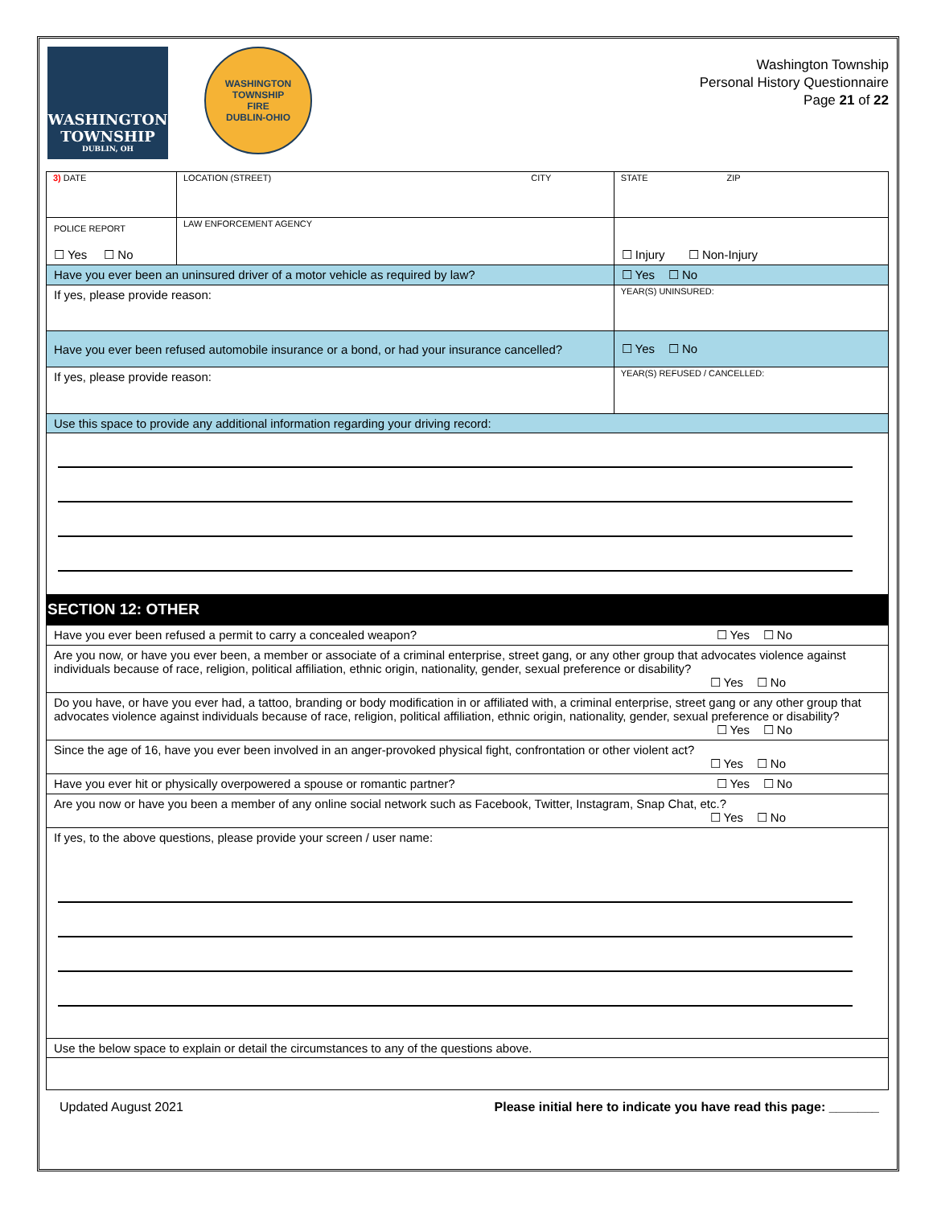WASHINGTON
TOWNSHIP
DUBLIN, OH
WASHINGTON TOWNSHIP
FIRE
DUBLIN-OHIO
Washington Township
Personal History Questionnaire
Page 21 of 22
| 3) DATE | LOCATION (STREET) CITY | | STATE ZIP |
| POLICE REPORT ☐ Yes ☐ No | LAW ENFORCEMENT AGENCY | | ☐ Injury ☐ Non-Injury |
| Have you ever been an uninsured driver of a motor vehicle as required by law? | | | ☐ Yes ☐ No |
| If yes, please provide reason: | | YEAR(S) UNINSURED: | |
| Have you ever been refused automobile insurance or a bond, or had your insurance cancelled? | | | ☐ Yes ☐ No |
| If yes, please provide reason: | | YEAR(S) REFUSED / CANCELLED: | |
| Use this space to provide any additional information regarding your driving record: | | | |
SECTION 12: OTHER
| Have you ever been refused a permit to carry a concealed weapon? ☐ Yes ☐ No |
| Are you now, or have you ever been, a member or associate of a criminal enterprise, street gang, or any other group that advocates violence against individuals because of race, religion, political affiliation, ethnic origin, nationality, gender, sexual preference or disability? ☐ Yes ☐ No |
| Do you have, or have you ever had, a tattoo, branding or body modification in or affiliated with, a criminal enterprise, street gang or any other group that advocates violence against individuals because of race, religion, political affiliation, ethnic origin, nationality, gender, sexual preference or disability? ☐ Yes ☐ No |
| Since the age of 16, have you ever been involved in an anger-provoked physical fight, confrontation or other violent act? ☐ Yes ☐ No |
| Have you ever hit or physically overpowered a spouse or romantic partner? ☐ Yes ☐ No |
| Are you now or have you been a member of any online social network such as Facebook, Twitter, Instagram, Snap Chat, etc.? ☐ Yes ☐ No |
| If yes, to the above questions, please provide your screen / user name: |
| Use the below space to explain or detail the circumstances to any of the questions above. |
Updated August 2021 Please initial here to indicate you have read this page: _______